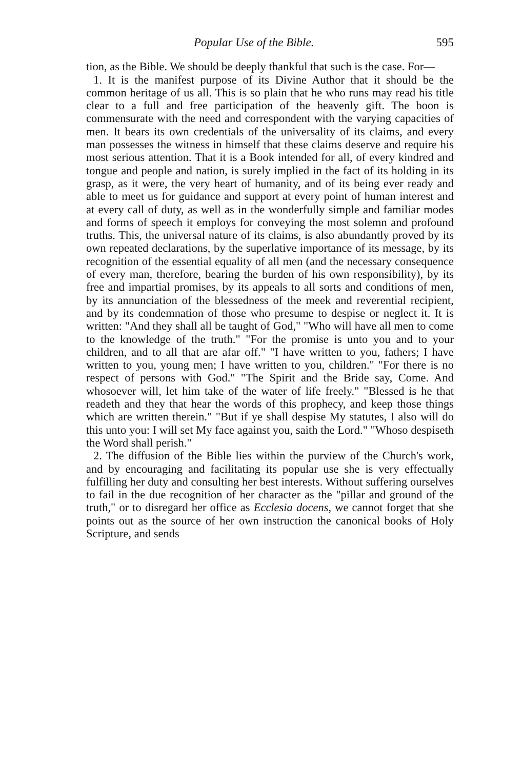Popular Use of the Bible. 595
tion, as the Bible. We should be deeply thankful that such is the case. For—
1. It is the manifest purpose of its Divine Author that it should be the common heritage of us all. This is so plain that he who runs may read his title clear to a full and free participation of the heavenly gift. The boon is commensurate with the need and correspondent with the varying capacities of men. It bears its own credentials of the universality of its claims, and every man possesses the witness in himself that these claims deserve and require his most serious attention. That it is a Book intended for all, of every kindred and tongue and people and nation, is surely implied in the fact of its holding in its grasp, as it were, the very heart of humanity, and of its being ever ready and able to meet us for guidance and support at every point of human interest and at every call of duty, as well as in the wonderfully simple and familiar modes and forms of speech it employs for conveying the most solemn and profound truths. This, the universal nature of its claims, is also abundantly proved by its own repeated declarations, by the superlative importance of its message, by its recognition of the essential equality of all men (and the necessary consequence of every man, therefore, bearing the burden of his own responsibility), by its free and impartial promises, by its appeals to all sorts and conditions of men, by its annunciation of the blessedness of the meek and reverential recipient, and by its condemnation of those who presume to despise or neglect it. It is written: "And they shall all be taught of God," "Who will have all men to come to the knowledge of the truth." "For the promise is unto you and to your children, and to all that are afar off." "I have written to you, fathers; I have written to you, young men; I have written to you, children." "For there is no respect of persons with God." "The Spirit and the Bride say, Come. And whosoever will, let him take of the water of life freely." "Blessed is he that readeth and they that hear the words of this prophecy, and keep those things which are written therein." "But if ye shall despise My statutes, I also will do this unto you: I will set My face against you, saith the Lord." "Whoso despiseth the Word shall perish."
2. The diffusion of the Bible lies within the purview of the Church's work, and by encouraging and facilitating its popular use she is very effectually fulfilling her duty and consulting her best interests. Without suffering ourselves to fail in the due recognition of her character as the "pillar and ground of the truth," or to disregard her office as Ecclesia docens, we cannot forget that she points out as the source of her own instruction the canonical books of Holy Scripture, and sends